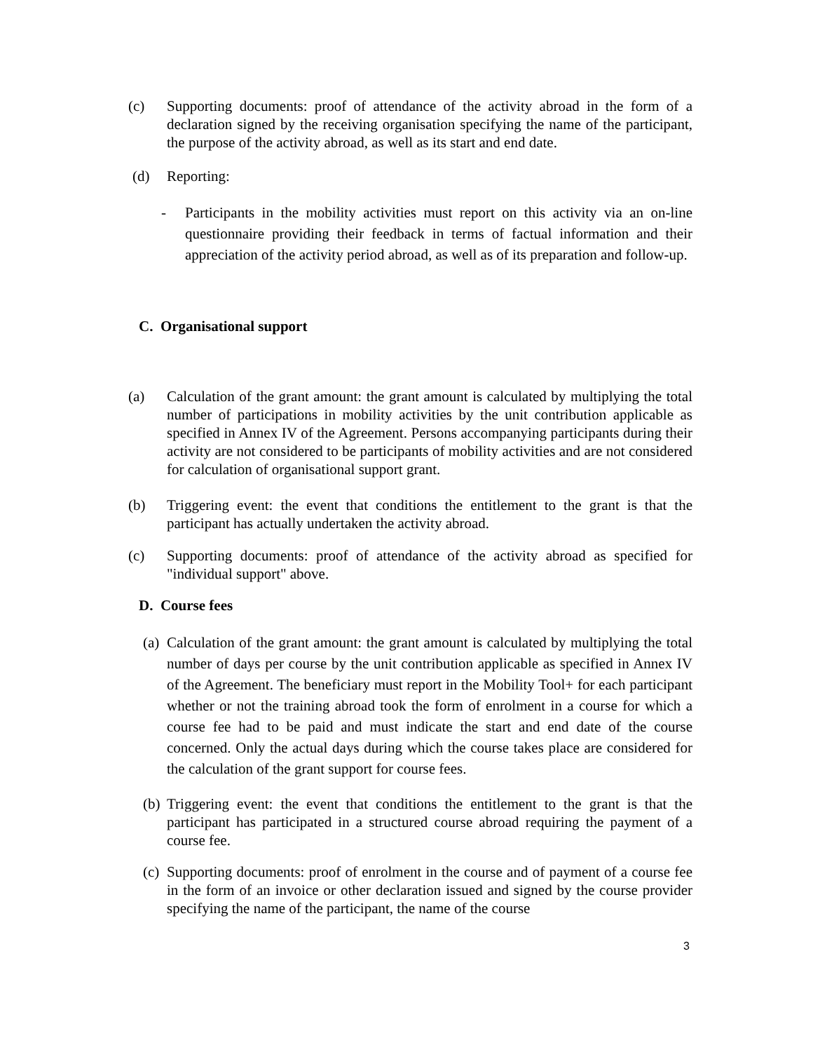(c) Supporting documents: proof of attendance of the activity abroad in the form of a declaration signed by the receiving organisation specifying the name of the participant, the purpose of the activity abroad, as well as its start and end date.
(d) Reporting:
- Participants in the mobility activities must report on this activity via an on-line questionnaire providing their feedback in terms of factual information and their appreciation of the activity period abroad, as well as of its preparation and follow-up.
C. Organisational support
(a) Calculation of the grant amount: the grant amount is calculated by multiplying the total number of participations in mobility activities by the unit contribution applicable as specified in Annex IV of the Agreement. Persons accompanying participants during their activity are not considered to be participants of mobility activities and are not considered for calculation of organisational support grant.
(b) Triggering event: the event that conditions the entitlement to the grant is that the participant has actually undertaken the activity abroad.
(c) Supporting documents: proof of attendance of the activity abroad as specified for "individual support" above.
D. Course fees
(a) Calculation of the grant amount: the grant amount is calculated by multiplying the total number of days per course by the unit contribution applicable as specified in Annex IV of the Agreement. The beneficiary must report in the Mobility Tool+ for each participant whether or not the training abroad took the form of enrolment in a course for which a course fee had to be paid and must indicate the start and end date of the course concerned. Only the actual days during which the course takes place are considered for the calculation of the grant support for course fees.
(b) Triggering event: the event that conditions the entitlement to the grant is that the participant has participated in a structured course abroad requiring the payment of a course fee.
(c) Supporting documents: proof of enrolment in the course and of payment of a course fee in the form of an invoice or other declaration issued and signed by the course provider specifying the name of the participant, the name of the course
3